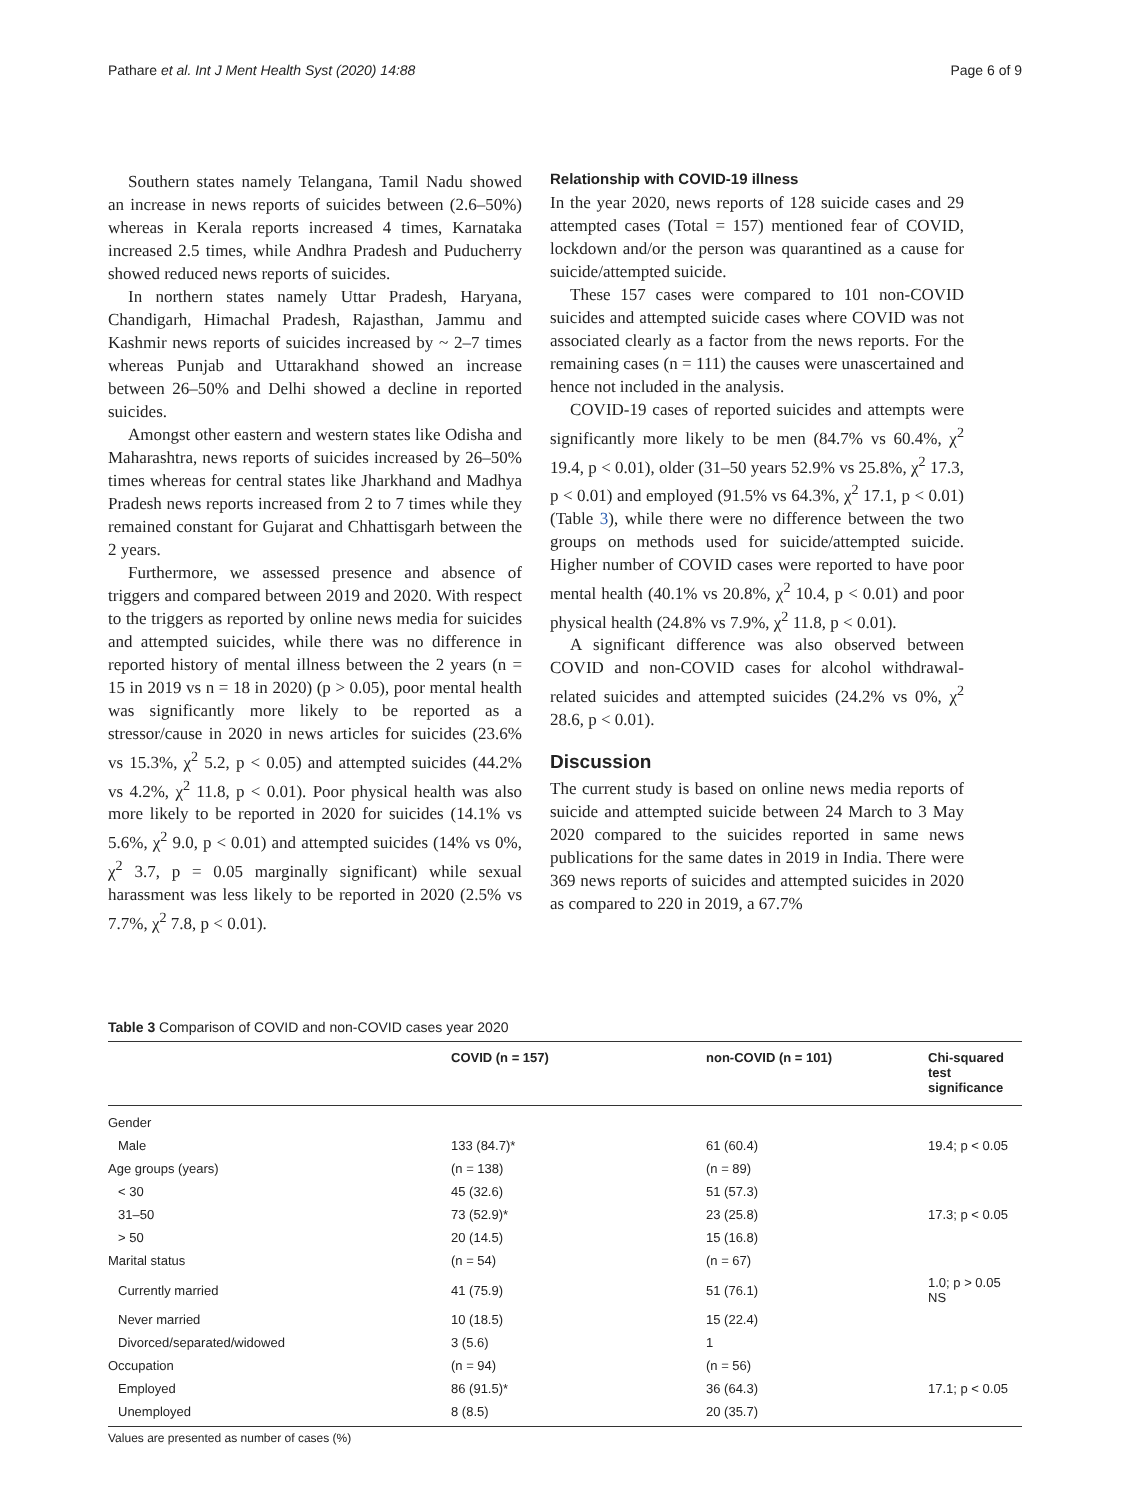Pathare et al. Int J Ment Health Syst (2020) 14:88 Page 6 of 9
Southern states namely Telangana, Tamil Nadu showed an increase in news reports of suicides between (2.6–50%) whereas in Kerala reports increased 4 times, Karnataka increased 2.5 times, while Andhra Pradesh and Puducherry showed reduced news reports of suicides.
In northern states namely Uttar Pradesh, Haryana, Chandigarh, Himachal Pradesh, Rajasthan, Jammu and Kashmir news reports of suicides increased by ~ 2–7 times whereas Punjab and Uttarakhand showed an increase between 26–50% and Delhi showed a decline in reported suicides.
Amongst other eastern and western states like Odisha and Maharashtra, news reports of suicides increased by 26–50% times whereas for central states like Jharkhand and Madhya Pradesh news reports increased from 2 to 7 times while they remained constant for Gujarat and Chhattisgarh between the 2 years.
Furthermore, we assessed presence and absence of triggers and compared between 2019 and 2020. With respect to the triggers as reported by online news media for suicides and attempted suicides, while there was no difference in reported history of mental illness between the 2 years (n = 15 in 2019 vs n = 18 in 2020) (p > 0.05), poor mental health was significantly more likely to be reported as a stressor/cause in 2020 in news articles for suicides (23.6% vs 15.3%, χ<sup>2</sup> 5.2, p < 0.05) and attempted suicides (44.2% vs 4.2%, χ<sup>2</sup> 11.8, p < 0.01). Poor physical health was also more likely to be reported in 2020 for suicides (14.1% vs 5.6%, χ<sup>2</sup> 9.0, p < 0.01) and attempted suicides (14% vs 0%, χ<sup>2</sup> 3.7, p = 0.05 marginally significant) while sexual harassment was less likely to be reported in 2020 (2.5% vs 7.7%, χ<sup>2</sup> 7.8, p < 0.01).
Relationship with COVID-19 illness
In the year 2020, news reports of 128 suicide cases and 29 attempted cases (Total = 157) mentioned fear of COVID, lockdown and/or the person was quarantined as a cause for suicide/attempted suicide.
These 157 cases were compared to 101 non-COVID suicides and attempted suicide cases where COVID was not associated clearly as a factor from the news reports. For the remaining cases (n = 111) the causes were unascertained and hence not included in the analysis.
COVID-19 cases of reported suicides and attempts were significantly more likely to be men (84.7% vs 60.4%, χ<sup>2</sup> 19.4, p < 0.01), older (31–50 years 52.9% vs 25.8%, χ<sup>2</sup> 17.3, p < 0.01) and employed (91.5% vs 64.3%, χ<sup>2</sup> 17.1, p < 0.01) (Table 3), while there were no difference between the two groups on methods used for suicide/attempted suicide. Higher number of COVID cases were reported to have poor mental health (40.1% vs 20.8%, χ<sup>2</sup> 10.4, p < 0.01) and poor physical health (24.8% vs 7.9%, χ<sup>2</sup> 11.8, p < 0.01).
A significant difference was also observed between COVID and non-COVID cases for alcohol withdrawal-related suicides and attempted suicides (24.2% vs 0%, χ<sup>2</sup> 28.6, p < 0.01).
Discussion
The current study is based on online news media reports of suicide and attempted suicide between 24 March to 3 May 2020 compared to the suicides reported in same news publications for the same dates in 2019 in India. There were 369 news reports of suicides and attempted suicides in 2020 as compared to 220 in 2019, a 67.7%
Table 3 Comparison of COVID and non-COVID cases year 2020
| | COVID (n = 157) | non-COVID (n = 101) | Chi-squared test significance |
| --- | --- | --- | --- |
| Gender | | | |
| Male | 133 (84.7)* | 61 (60.4) | 19.4; p < 0.05 |
| Age groups (years) | (n = 138) | (n = 89) | |
| < 30 | 45 (32.6) | 51 (57.3) | |
| 31–50 | 73 (52.9)* | 23 (25.8) | 17.3; p < 0.05 |
| > 50 | 20 (14.5) | 15 (16.8) | |
| Marital status | (n = 54) | (n = 67) | |
| Currently married | 41 (75.9) | 51 (76.1) | 1.0; p > 0.05 NS |
| Never married | 10 (18.5) | 15 (22.4) | |
| Divorced/separated/widowed | 3 (5.6) | 1 | |
| Occupation | (n = 94) | (n = 56) | |
| Employed | 86 (91.5)* | 36 (64.3) | 17.1; p < 0.05 |
| Unemployed | 8 (8.5) | 20 (35.7) | |
Values are presented as number of cases (%)